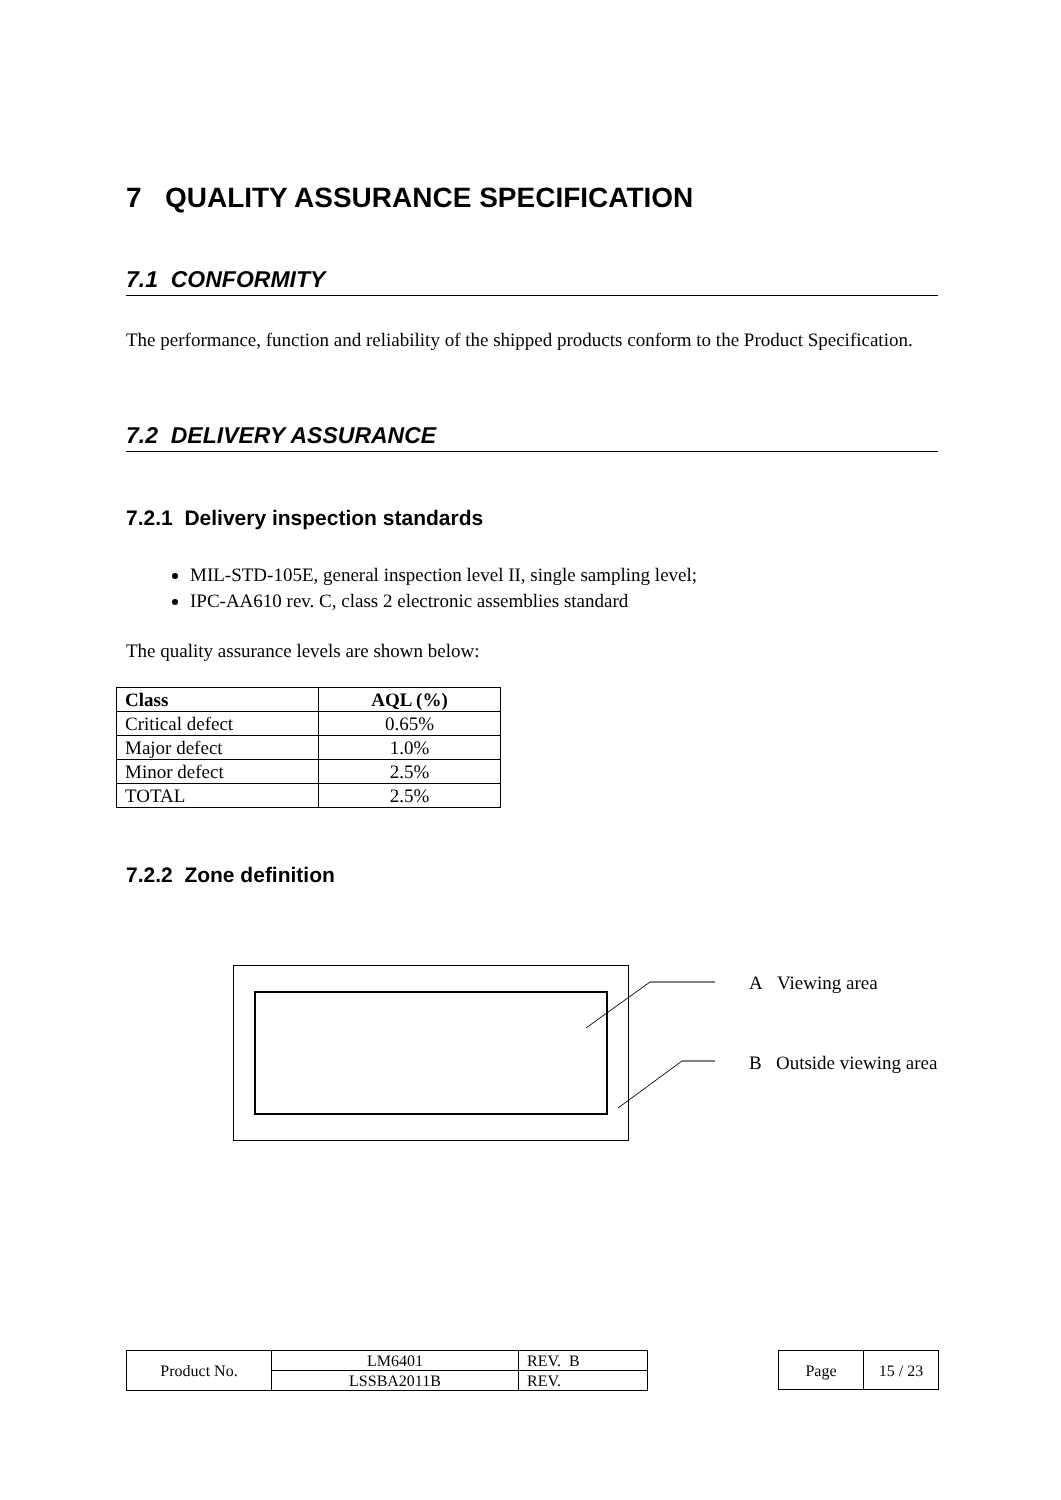7 QUALITY ASSURANCE SPECIFICATION
7.1 CONFORMITY
The performance, function and reliability of the shipped products conform to the Product Specification.
7.2 DELIVERY ASSURANCE
7.2.1 Delivery inspection standards
MIL-STD-105E, general inspection level II, single sampling level;
IPC-AA610 rev. C, class 2 electronic assemblies standard
The quality assurance levels are shown below:
| Class | AQL (%) |
| --- | --- |
| Critical defect | 0.65% |
| Major defect | 1.0% |
| Minor defect | 2.5% |
| TOTAL | 2.5% |
7.2.2 Zone definition
A Viewing area
B Outside viewing area
| Product No. | LM6401 | REV. B |
| | LSSBA2011B | REV. |
| Page | 15 / 23 |